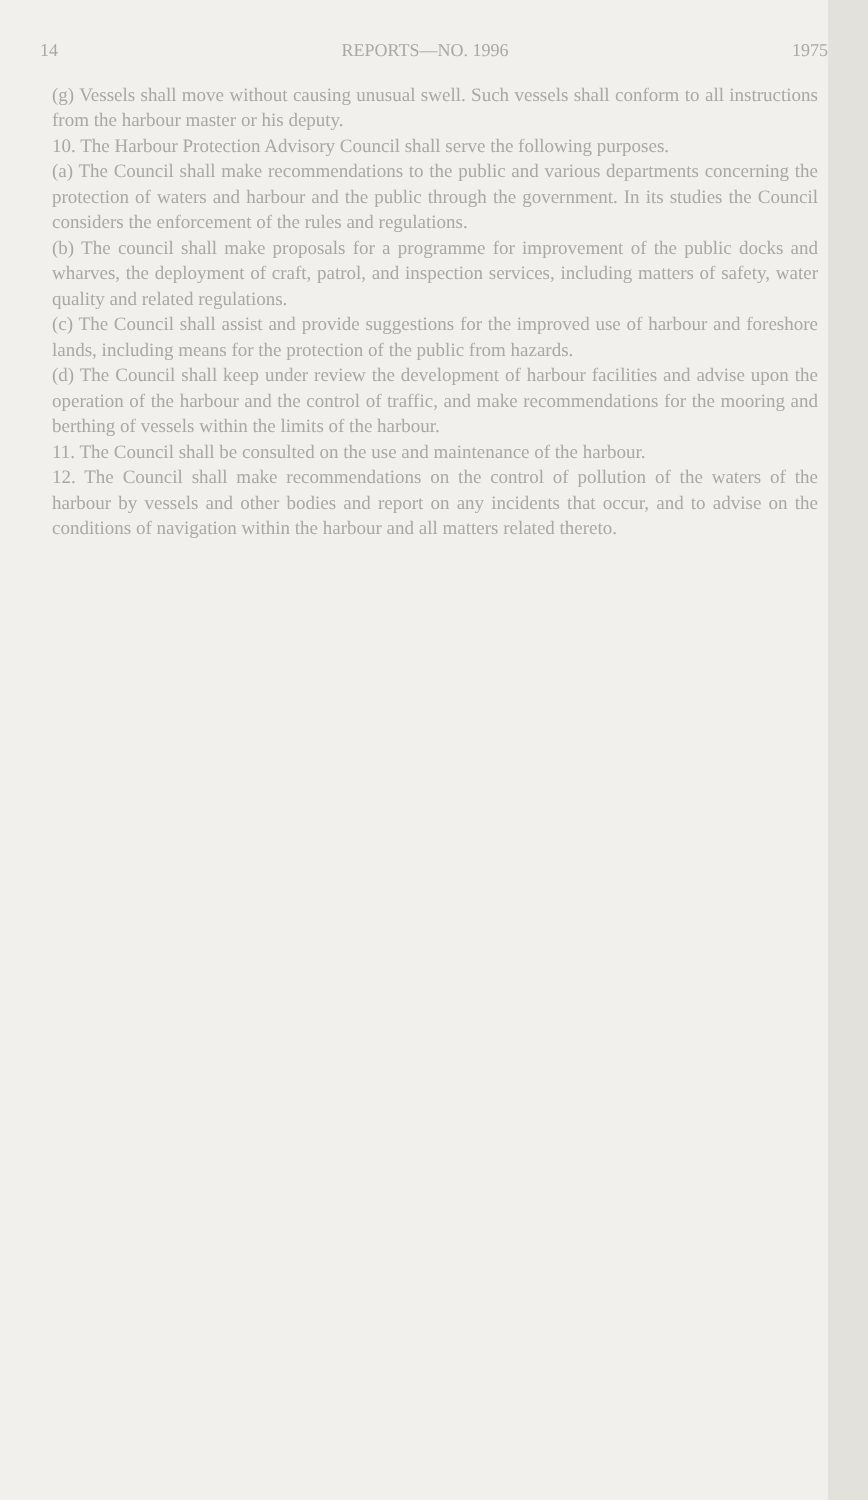14 REPORTS—NO. 1996 1975
(g) Vessels shall move without causing unusual swell. Such vessels shall conform to all instructions from the harbour master or his deputy.
10. The Harbour Protection Advisory Council shall serve the following purposes.
(a) The Council shall make recommendations to the public and various departments concerning the protection of waters and harbour and the public through the government. In its studies the Council considers the enforcement of the rules and regulations.
(b) The council shall make proposals for a programme for improvement of the public docks and wharves, the deployment of craft, patrol, and inspection services, including matters of safety, water quality and related regulations.
(c) The Council shall assist and provide suggestions for the improved use of harbour and foreshore lands, including means for the protection of the public from hazards.
(d) The Council shall keep under review the development of harbour facilities and advise upon the operation of the harbour and the control of traffic, and make recommendations for the mooring and berthing of vessels within the limits of the harbour.
11. The Council shall be consulted on the use and maintenance of the harbour.
12. The Council shall make recommendations on the control of pollution of the waters of the harbour by vessels and other bodies and report on any incidents that occur, and to advise on the conditions of navigation within the harbour and all matters related thereto.